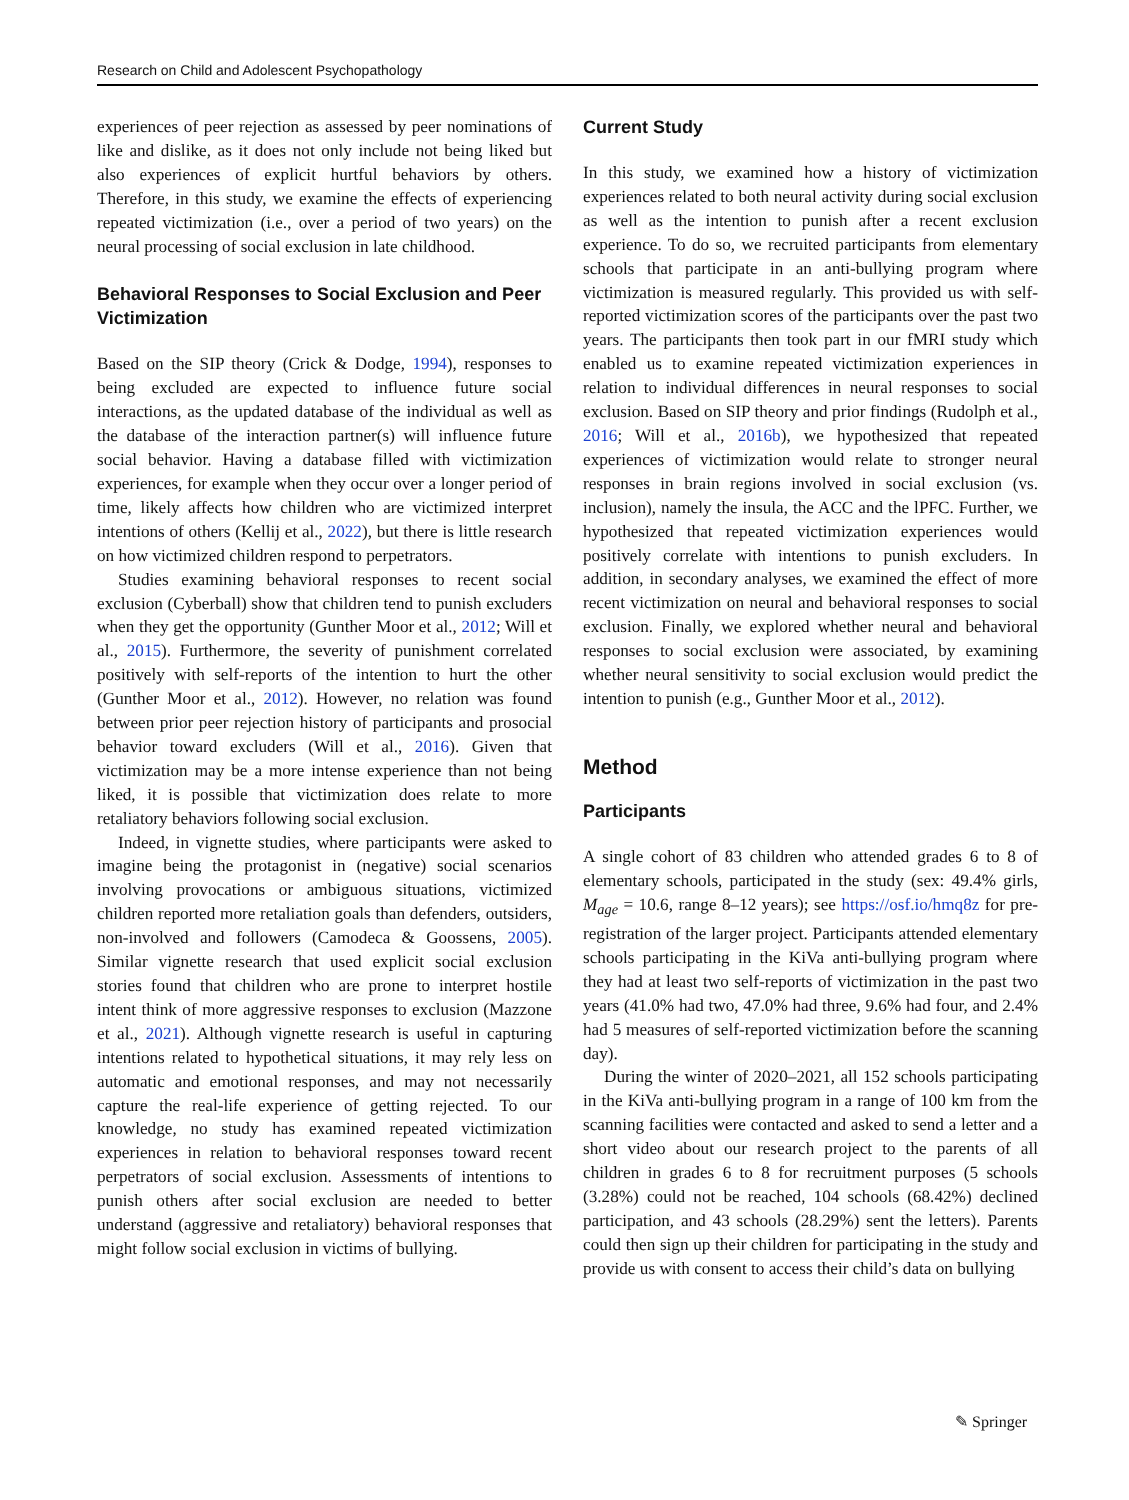Research on Child and Adolescent Psychopathology
experiences of peer rejection as assessed by peer nominations of like and dislike, as it does not only include not being liked but also experiences of explicit hurtful behaviors by others. Therefore, in this study, we examine the effects of experiencing repeated victimization (i.e., over a period of two years) on the neural processing of social exclusion in late childhood.
Behavioral Responses to Social Exclusion and Peer Victimization
Based on the SIP theory (Crick & Dodge, 1994), responses to being excluded are expected to influence future social interactions, as the updated database of the individual as well as the database of the interaction partner(s) will influence future social behavior. Having a database filled with victimization experiences, for example when they occur over a longer period of time, likely affects how children who are victimized interpret intentions of others (Kellij et al., 2022), but there is little research on how victimized children respond to perpetrators.
Studies examining behavioral responses to recent social exclusion (Cyberball) show that children tend to punish excluders when they get the opportunity (Gunther Moor et al., 2012; Will et al., 2015). Furthermore, the severity of punishment correlated positively with self-reports of the intention to hurt the other (Gunther Moor et al., 2012). However, no relation was found between prior peer rejection history of participants and prosocial behavior toward excluders (Will et al., 2016). Given that victimization may be a more intense experience than not being liked, it is possible that victimization does relate to more retaliatory behaviors following social exclusion.
Indeed, in vignette studies, where participants were asked to imagine being the protagonist in (negative) social scenarios involving provocations or ambiguous situations, victimized children reported more retaliation goals than defenders, outsiders, non-involved and followers (Camodeca & Goossens, 2005). Similar vignette research that used explicit social exclusion stories found that children who are prone to interpret hostile intent think of more aggressive responses to exclusion (Mazzone et al., 2021). Although vignette research is useful in capturing intentions related to hypothetical situations, it may rely less on automatic and emotional responses, and may not necessarily capture the real-life experience of getting rejected. To our knowledge, no study has examined repeated victimization experiences in relation to behavioral responses toward recent perpetrators of social exclusion. Assessments of intentions to punish others after social exclusion are needed to better understand (aggressive and retaliatory) behavioral responses that might follow social exclusion in victims of bullying.
Current Study
In this study, we examined how a history of victimization experiences related to both neural activity during social exclusion as well as the intention to punish after a recent exclusion experience. To do so, we recruited participants from elementary schools that participate in an anti-bullying program where victimization is measured regularly. This provided us with self-reported victimization scores of the participants over the past two years. The participants then took part in our fMRI study which enabled us to examine repeated victimization experiences in relation to individual differences in neural responses to social exclusion. Based on SIP theory and prior findings (Rudolph et al., 2016; Will et al., 2016b), we hypothesized that repeated experiences of victimization would relate to stronger neural responses in brain regions involved in social exclusion (vs. inclusion), namely the insula, the ACC and the lPFC. Further, we hypothesized that repeated victimization experiences would positively correlate with intentions to punish excluders. In addition, in secondary analyses, we examined the effect of more recent victimization on neural and behavioral responses to social exclusion. Finally, we explored whether neural and behavioral responses to social exclusion were associated, by examining whether neural sensitivity to social exclusion would predict the intention to punish (e.g., Gunther Moor et al., 2012).
Method
Participants
A single cohort of 83 children who attended grades 6 to 8 of elementary schools, participated in the study (sex: 49.4% girls, M<sub>age</sub> = 10.6, range 8–12 years); see https://osf.io/hmq8z for pre-registration of the larger project. Participants attended elementary schools participating in the KiVa anti-bullying program where they had at least two self-reports of victimization in the past two years (41.0% had two, 47.0% had three, 9.6% had four, and 2.4% had 5 measures of self-reported victimization before the scanning day).
During the winter of 2020–2021, all 152 schools participating in the KiVa anti-bullying program in a range of 100 km from the scanning facilities were contacted and asked to send a letter and a short video about our research project to the parents of all children in grades 6 to 8 for recruitment purposes (5 schools (3.28%) could not be reached, 104 schools (68.42%) declined participation, and 43 schools (28.29%) sent the letters). Parents could then sign up their children for participating in the study and provide us with consent to access their child’s data on bullying
✎ Springer